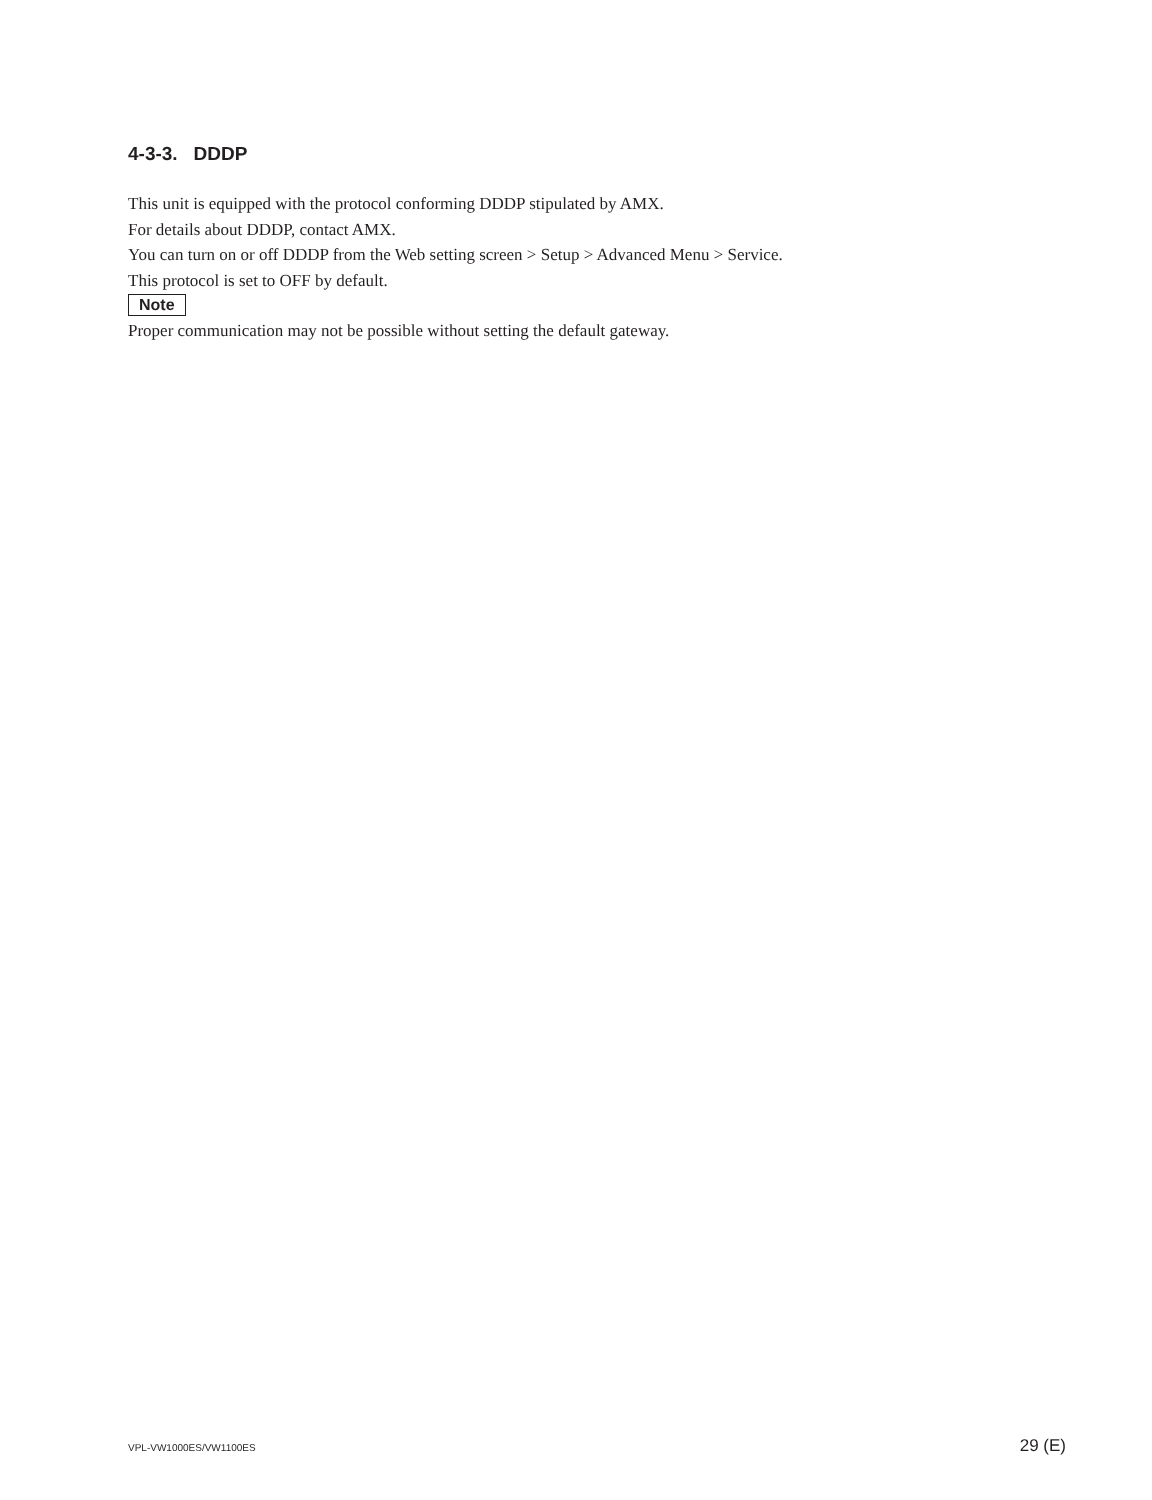4-3-3. DDDP
This unit is equipped with the protocol conforming DDDP stipulated by AMX.
For details about DDDP, contact AMX.
You can turn on or off DDDP from the Web setting screen > Setup > Advanced Menu > Service.
This protocol is set to OFF by default.
Note
Proper communication may not be possible without setting the default gateway.
VPL-VW1000ES/VW1100ES 29 (E)